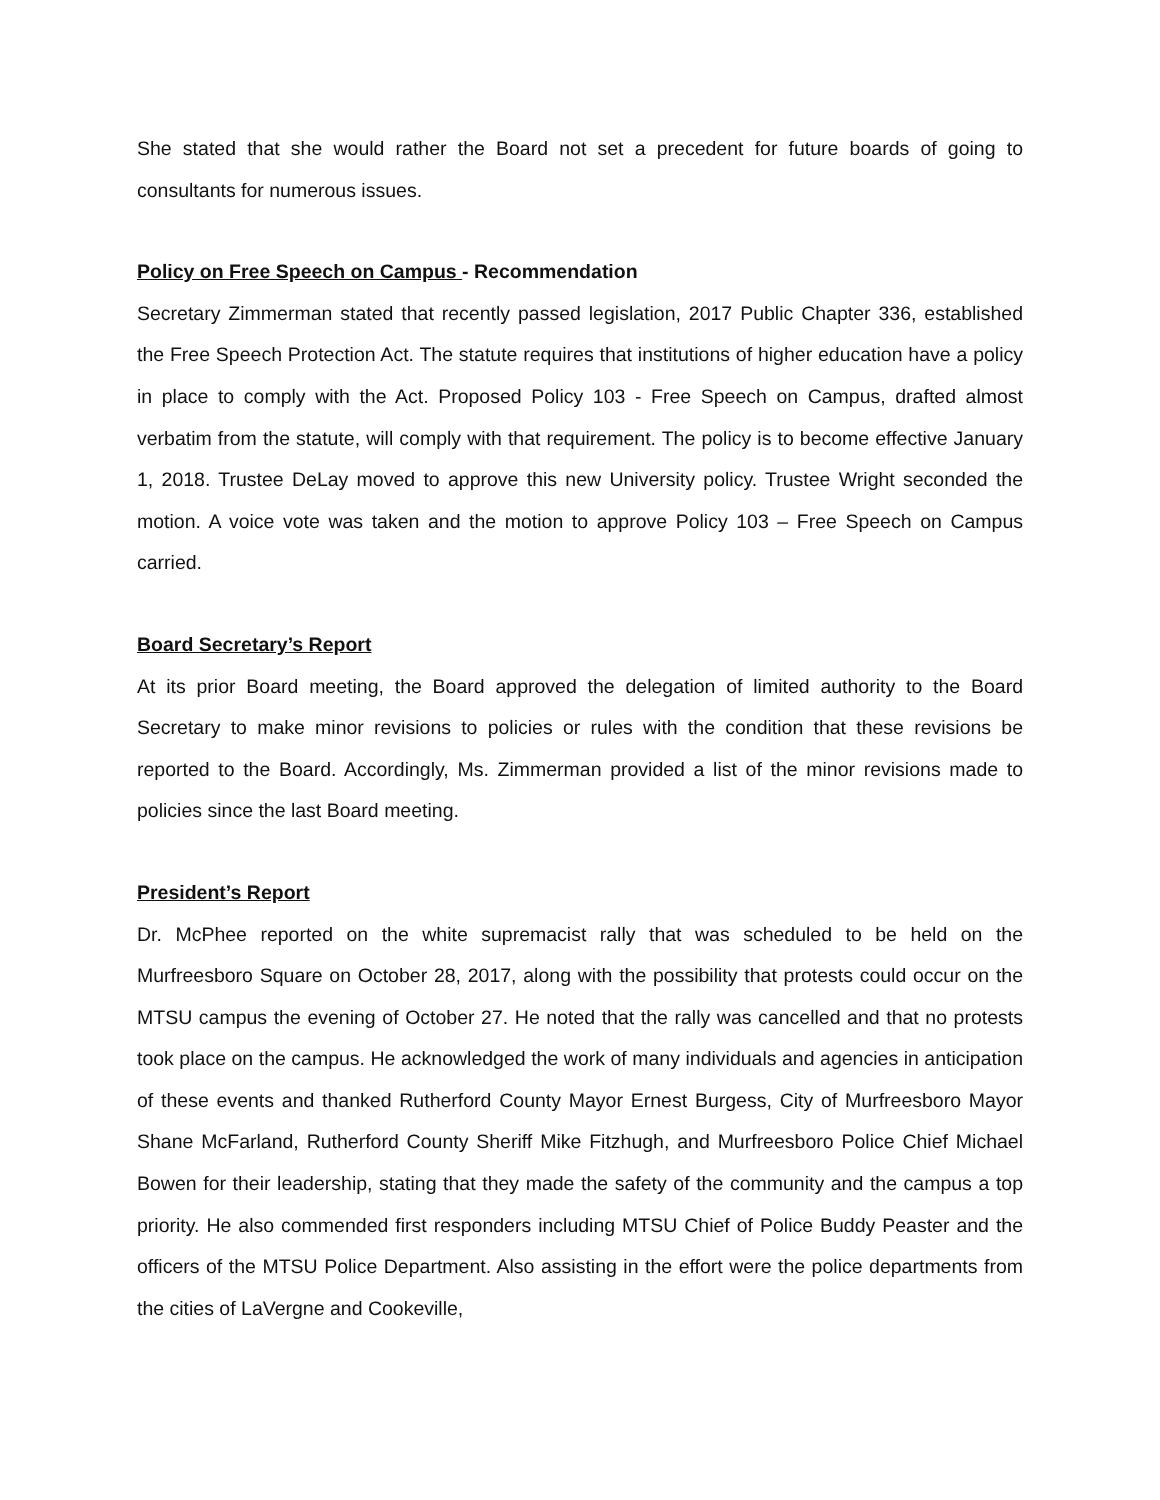She stated that she would rather the Board not set a precedent for future boards of going to consultants for numerous issues.
Policy on Free Speech on Campus - Recommendation
Secretary Zimmerman stated that recently passed legislation, 2017 Public Chapter 336, established the Free Speech Protection Act. The statute requires that institutions of higher education have a policy in place to comply with the Act. Proposed Policy 103 - Free Speech on Campus, drafted almost verbatim from the statute, will comply with that requirement. The policy is to become effective January 1, 2018. Trustee DeLay moved to approve this new University policy. Trustee Wright seconded the motion. A voice vote was taken and the motion to approve Policy 103 – Free Speech on Campus carried.
Board Secretary’s Report
At its prior Board meeting, the Board approved the delegation of limited authority to the Board Secretary to make minor revisions to policies or rules with the condition that these revisions be reported to the Board. Accordingly, Ms. Zimmerman provided a list of the minor revisions made to policies since the last Board meeting.
President’s Report
Dr. McPhee reported on the white supremacist rally that was scheduled to be held on the Murfreesboro Square on October 28, 2017, along with the possibility that protests could occur on the MTSU campus the evening of October 27. He noted that the rally was cancelled and that no protests took place on the campus. He acknowledged the work of many individuals and agencies in anticipation of these events and thanked Rutherford County Mayor Ernest Burgess, City of Murfreesboro Mayor Shane McFarland, Rutherford County Sheriff Mike Fitzhugh, and Murfreesboro Police Chief Michael Bowen for their leadership, stating that they made the safety of the community and the campus a top priority. He also commended first responders including MTSU Chief of Police Buddy Peaster and the officers of the MTSU Police Department. Also assisting in the effort were the police departments from the cities of LaVergne and Cookeville,